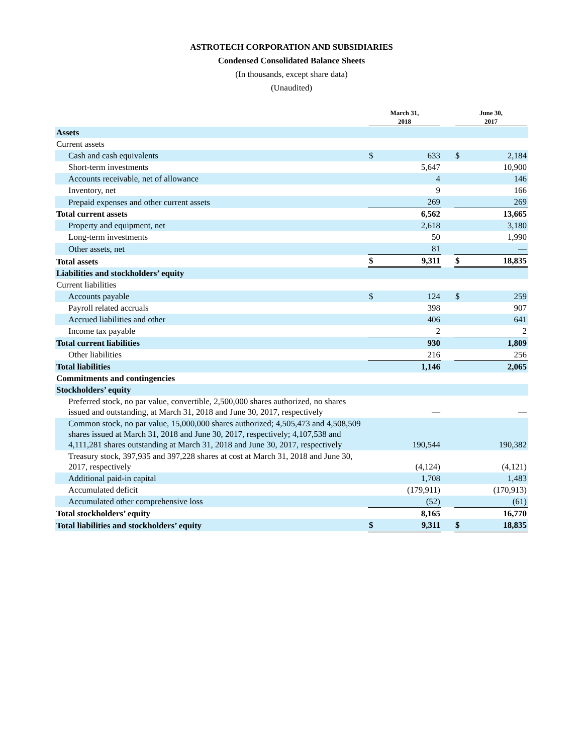ASTROTECH CORPORATION AND SUBSIDIARIES
Condensed Consolidated Balance Sheets
(In thousands, except share data)
(Unaudited)
| | March 31, 2018 | | | June 30, 2017 | |
| --- | --- | --- | --- | --- | --- |
| Assets | | | | | |
| Current assets | | | | | |
| Cash and cash equivalents | $ | 633 | | $ | 2,184 |
| Short-term investments | | 5,647 | | | 10,900 |
| Accounts receivable, net of allowance | | 4 | | | 146 |
| Inventory, net | | 9 | | | 166 |
| Prepaid expenses and other current assets | | 269 | | | 269 |
| Total current assets | | 6,562 | | | 13,665 |
| Property and equipment, net | | 2,618 | | | 3,180 |
| Long-term investments | | 50 | | | 1,990 |
| Other assets, net | | 81 | | | — |
| Total assets | $ | 9,311 | | $ | 18,835 |
| Liabilities and stockholders’ equity | | | | | |
| Current liabilities | | | | | |
| Accounts payable | $ | 124 | | $ | 259 |
| Payroll related accruals | | 398 | | | 907 |
| Accrued liabilities and other | | 406 | | | 641 |
| Income tax payable | | 2 | | | 2 |
| Total current liabilities | | 930 | | | 1,809 |
| Other liabilities | | 216 | | | 256 |
| Total liabilities | | 1,146 | | | 2,065 |
| Commitments and contingencies | | | | | |
| Stockholders’ equity | | | | | |
| Preferred stock, no par value, convertible, 2,500,000 shares authorized, no shares issued and outstanding, at March 31, 2018 and June 30, 2017, respectively | | — | | | — |
| Common stock, no par value, 15,000,000 shares authorized; 4,505,473 and 4,508,509 shares issued at March 31, 2018 and June 30, 2017, respectively; 4,107,538 and 4,111,281 shares outstanding at March 31, 2018 and June 30, 2017, respectively | | 190,544 | | | 190,382 |
| Treasury stock, 397,935 and 397,228 shares at cost at March 31, 2018 and June 30, 2017, respectively | | (4,124) | | | (4,121) |
| Additional paid-in capital | | 1,708 | | | 1,483 |
| Accumulated deficit | | (179,911) | | | (170,913) |
| Accumulated other comprehensive loss | | (52) | | | (61) |
| Total stockholders’ equity | | 8,165 | | | 16,770 |
| Total liabilities and stockholders’ equity | $ | 9,311 | | $ | 18,835 |